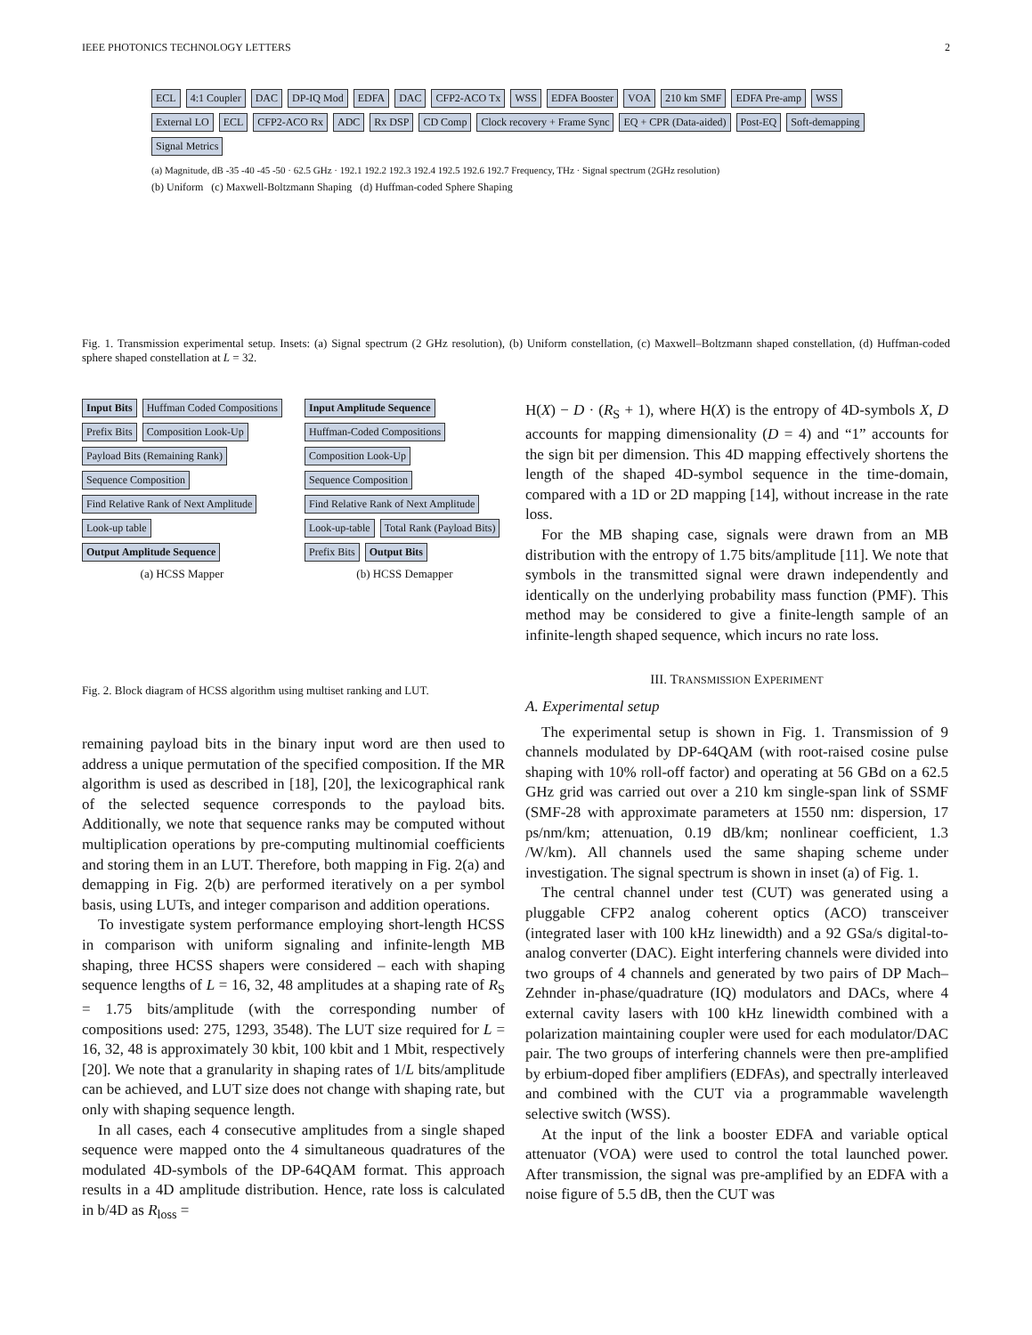IEEE PHOTONICS TECHNOLOGY LETTERS 2
ECL 4:1 Coupler DAC DP-IQ Mod EDFA DAC CFP2-ACO Tx WSS EDFA Booster VOA 210 km SMF EDFA Pre-amp WSS External LO ECL CFP2-ACO Rx ADC Rx DSP CD Comp Clock recovery + Frame Sync EQ + CPR (Data-aided) Post-EQ Soft-demapping Signal Metrics
(a) Magnitude, dB -35 -40 -45 -50 · 62.5 GHz · 192.1 192.2 192.3 192.4 192.5 192.6 192.7 Frequency, THz · Signal spectrum (2GHz resolution)
(b) Uniform (c) Maxwell-Boltzmann Shaping (d) Huffman-coded Sphere Shaping
Fig. 1. Transmission experimental setup. Insets: (a) Signal spectrum (2 GHz resolution), (b) Uniform constellation, (c) Maxwell–Boltzmann shaped constellation, (d) Huffman-coded sphere shaped constellation at L = 32.
Input Bits Huffman Coded Compositions Prefix Bits Composition Look-Up Payload Bits (Remaining Rank) Sequence Composition Find Relative Rank of Next Amplitude Look-up table Output Amplitude Sequence
(a) HCSS Mapper
Input Amplitude Sequence Huffman-Coded Compositions Composition Look-Up Sequence Composition Find Relative Rank of Next Amplitude Look-up-table Total Rank (Payload Bits) Prefix Bits Output Bits
(b) HCSS Demapper
Fig. 2. Block diagram of HCSS algorithm using multiset ranking and LUT.
remaining payload bits in the binary input word are then used to address a unique permutation of the specified composition. If the MR algorithm is used as described in [18], [20], the lexicographical rank of the selected sequence corresponds to the payload bits. Additionally, we note that sequence ranks may be computed without multiplication operations by pre-computing multinomial coefficients and storing them in an LUT. Therefore, both mapping in Fig. 2(a) and demapping in Fig. 2(b) are performed iteratively on a per symbol basis, using LUTs, and integer comparison and addition operations.
To investigate system performance employing short-length HCSS in comparison with uniform signaling and infinite-length MB shaping, three HCSS shapers were considered – each with shaping sequence lengths of L = 16, 32, 48 amplitudes at a shaping rate of R<sub>S</sub> = 1.75 bits/amplitude (with the corresponding number of compositions used: 275, 1293, 3548). The LUT size required for L = 16, 32, 48 is approximately 30 kbit, 100 kbit and 1 Mbit, respectively [20]. We note that a granularity in shaping rates of 1/L bits/amplitude can be achieved, and LUT size does not change with shaping rate, but only with shaping sequence length.
In all cases, each 4 consecutive amplitudes from a single shaped sequence were mapped onto the 4 simultaneous quadratures of the modulated 4D-symbols of the DP-64QAM format. This approach results in a 4D amplitude distribution. Hence, rate loss is calculated in b/4D as R<sub>loss</sub> =
H(X) − D · (R<sub>S</sub> + 1), where H(X) is the entropy of 4D-symbols X, D accounts for mapping dimensionality (D = 4) and “1” accounts for the sign bit per dimension. This 4D mapping effectively shortens the length of the shaped 4D-symbol sequence in the time-domain, compared with a 1D or 2D mapping [14], without increase in the rate loss.
For the MB shaping case, signals were drawn from an MB distribution with the entropy of 1.75 bits/amplitude [11]. We note that symbols in the transmitted signal were drawn independently and identically on the underlying probability mass function (PMF). This method may be considered to give a finite-length sample of an infinite-length shaped sequence, which incurs no rate loss.
III. TRANSMISSION EXPERIMENT
A. Experimental setup
The experimental setup is shown in Fig. 1. Transmission of 9 channels modulated by DP-64QAM (with root-raised cosine pulse shaping with 10% roll-off factor) and operating at 56 GBd on a 62.5 GHz grid was carried out over a 210 km single-span link of SSMF (SMF-28 with approximate parameters at 1550 nm: dispersion, 17 ps/nm/km; attenuation, 0.19 dB/km; nonlinear coefficient, 1.3 /W/km). All channels used the same shaping scheme under investigation. The signal spectrum is shown in inset (a) of Fig. 1.
The central channel under test (CUT) was generated using a pluggable CFP2 analog coherent optics (ACO) transceiver (integrated laser with 100 kHz linewidth) and a 92 GSa/s digital-to-analog converter (DAC). Eight interfering channels were divided into two groups of 4 channels and generated by two pairs of DP Mach–Zehnder in-phase/quadrature (IQ) modulators and DACs, where 4 external cavity lasers with 100 kHz linewidth combined with a polarization maintaining coupler were used for each modulator/DAC pair. The two groups of interfering channels were then pre-amplified by erbium-doped fiber amplifiers (EDFAs), and spectrally interleaved and combined with the CUT via a programmable wavelength selective switch (WSS).
At the input of the link a booster EDFA and variable optical attenuator (VOA) were used to control the total launched power. After transmission, the signal was pre-amplified by an EDFA with a noise figure of 5.5 dB, then the CUT was